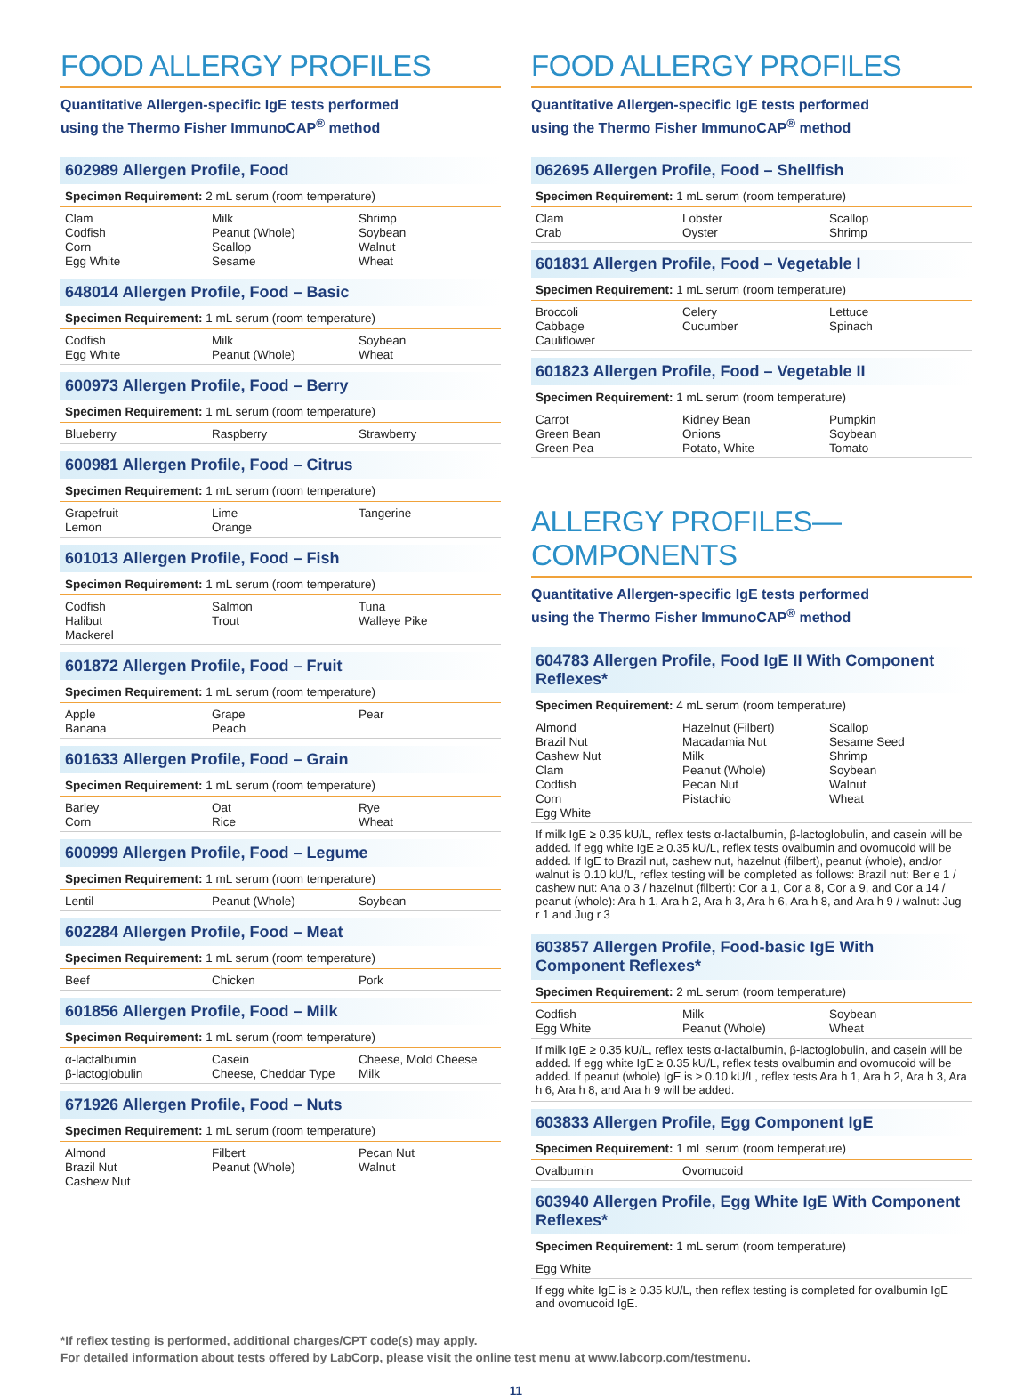FOOD ALLERGY PROFILES
Quantitative Allergen-specific IgE tests performed
using the Thermo Fisher ImmunoCAP<sup>®</sup> method
602989 Allergen Profile, Food
Specimen Requirement: 2 mL serum (room temperature)
| Clam Codfish Corn Egg White | Milk Peanut (Whole) Scallop Sesame | Shrimp Soybean Walnut Wheat |
648014 Allergen Profile, Food – Basic
Specimen Requirement: 1 mL serum (room temperature)
| Codfish Egg White | Milk Peanut (Whole) | Soybean Wheat |
600973 Allergen Profile, Food – Berry
Specimen Requirement: 1 mL serum (room temperature)
| Blueberry | Raspberry | Strawberry |
600981 Allergen Profile, Food – Citrus
Specimen Requirement: 1 mL serum (room temperature)
| Grapefruit Lemon | Lime Orange | Tangerine |
601013 Allergen Profile, Food – Fish
Specimen Requirement: 1 mL serum (room temperature)
| Codfish Halibut Mackerel | Salmon Trout | Tuna Walleye Pike |
601872 Allergen Profile, Food – Fruit
Specimen Requirement: 1 mL serum (room temperature)
| Apple Banana | Grape Peach | Pear |
601633 Allergen Profile, Food – Grain
Specimen Requirement: 1 mL serum (room temperature)
| Barley Corn | Oat Rice | Rye Wheat |
600999 Allergen Profile, Food – Legume
Specimen Requirement: 1 mL serum (room temperature)
| Lentil | Peanut (Whole) | Soybean |
602284 Allergen Profile, Food – Meat
Specimen Requirement: 1 mL serum (room temperature)
| Beef | Chicken | Pork |
601856 Allergen Profile, Food – Milk
Specimen Requirement: 1 mL serum (room temperature)
| α-lactalbumin β-lactoglobulin | Casein Cheese, Cheddar Type | Cheese, Mold Cheese Milk |
671926 Allergen Profile, Food – Nuts
Specimen Requirement: 1 mL serum (room temperature)
| Almond Brazil Nut Cashew Nut | Filbert Peanut (Whole) | Pecan Nut Walnut |
FOOD ALLERGY PROFILES
Quantitative Allergen-specific IgE tests performed
using the Thermo Fisher ImmunoCAP<sup>®</sup> method
062695 Allergen Profile, Food – Shellfish
Specimen Requirement: 1 mL serum (room temperature)
| Clam Crab | Lobster Oyster | Scallop Shrimp |
601831 Allergen Profile, Food – Vegetable I
Specimen Requirement: 1 mL serum (room temperature)
| Broccoli Cabbage Cauliflower | Celery Cucumber | Lettuce Spinach |
601823 Allergen Profile, Food – Vegetable II
Specimen Requirement: 1 mL serum (room temperature)
| Carrot Green Bean Green Pea | Kidney Bean Onions Potato, White | Pumpkin Soybean Tomato |
ALLERGY PROFILES—COMPONENTS
Quantitative Allergen-specific IgE tests performed
using the Thermo Fisher ImmunoCAP<sup>®</sup> method
604783 Allergen Profile, Food IgE II With Component Reflexes*
Specimen Requirement: 4 mL serum (room temperature)
| Almond Brazil Nut Cashew Nut Clam Codfish Corn Egg White | Hazelnut (Filbert) Macadamia Nut Milk Peanut (Whole) Pecan Nut Pistachio | Scallop Sesame Seed Shrimp Soybean Walnut Wheat |
If milk IgE ≥ 0.35 kU/L, reflex tests α-lactalbumin, β-lactoglobulin, and casein will be added. If egg white IgE ≥ 0.35 kU/L, reflex tests ovalbumin and ovomucoid will be added. If IgE to Brazil nut, cashew nut, hazelnut (filbert), peanut (whole), and/or walnut is 0.10 kU/L, reflex testing will be completed as follows: Brazil nut: Ber e 1 / cashew nut: Ana o 3 / hazelnut (filbert): Cor a 1, Cor a 8, Cor a 9, and Cor a 14 / peanut (whole): Ara h 1, Ara h 2, Ara h 3, Ara h 6, Ara h 8, and Ara h 9 / walnut: Jug r 1 and Jug r 3
603857 Allergen Profile, Food-basic IgE With Component Reflexes*
Specimen Requirement: 2 mL serum (room temperature)
| Codfish Egg White | Milk Peanut (Whole) | Soybean Wheat |
If milk IgE ≥ 0.35 kU/L, reflex tests α-lactalbumin, β-lactoglobulin, and casein will be added. If egg white IgE ≥ 0.35 kU/L, reflex tests ovalbumin and ovomucoid will be added. If peanut (whole) IgE is ≥ 0.10 kU/L, reflex tests Ara h 1, Ara h 2, Ara h 3, Ara h 6, Ara h 8, and Ara h 9 will be added.
603833 Allergen Profile, Egg Component IgE
Specimen Requirement: 1 mL serum (room temperature)
| Ovalbumin | Ovomucoid | |
603940 Allergen Profile, Egg White IgE With Component Reflexes*
Specimen Requirement: 1 mL serum (room temperature)
| Egg White | | |
If egg white IgE is ≥ 0.35 kU/L, then reflex testing is completed for ovalbumin IgE and ovomucoid IgE.
*If reflex testing is performed, additional charges/CPT code(s) may apply.
For detailed information about tests offered by LabCorp, please visit the online test menu at www.labcorp.com/testmenu.
11